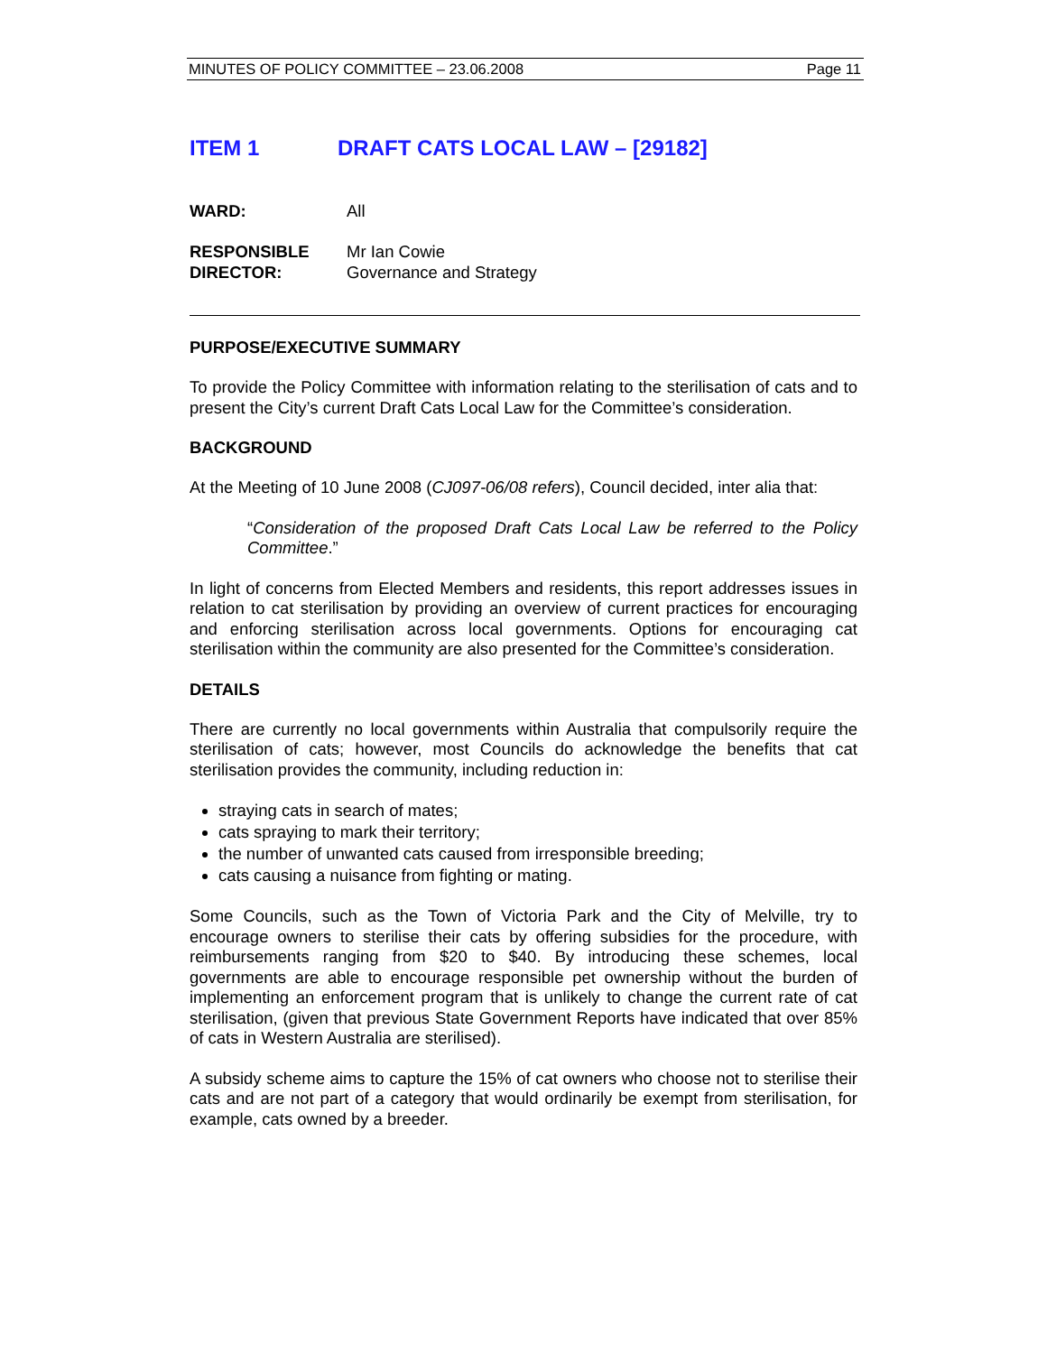MINUTES OF POLICY COMMITTEE – 23.06.2008 Page 11
ITEM 1 DRAFT CATS LOCAL LAW – [29182]
WARD: All
RESPONSIBLE Mr Ian Cowie
DIRECTOR: Governance and Strategy
PURPOSE/EXECUTIVE SUMMARY
To provide the Policy Committee with information relating to the sterilisation of cats and to present the City’s current Draft Cats Local Law for the Committee’s consideration.
BACKGROUND
At the Meeting of 10 June 2008 (CJ097-06/08 refers), Council decided, inter alia that:
“Consideration of the proposed Draft Cats Local Law be referred to the Policy Committee.”
In light of concerns from Elected Members and residents, this report addresses issues in relation to cat sterilisation by providing an overview of current practices for encouraging and enforcing sterilisation across local governments. Options for encouraging cat sterilisation within the community are also presented for the Committee’s consideration.
DETAILS
There are currently no local governments within Australia that compulsorily require the sterilisation of cats; however, most Councils do acknowledge the benefits that cat sterilisation provides the community, including reduction in:
straying cats in search of mates;
cats spraying to mark their territory;
the number of unwanted cats caused from irresponsible breeding;
cats causing a nuisance from fighting or mating.
Some Councils, such as the Town of Victoria Park and the City of Melville, try to encourage owners to sterilise their cats by offering subsidies for the procedure, with reimbursements ranging from $20 to $40. By introducing these schemes, local governments are able to encourage responsible pet ownership without the burden of implementing an enforcement program that is unlikely to change the current rate of cat sterilisation, (given that previous State Government Reports have indicated that over 85% of cats in Western Australia are sterilised).
A subsidy scheme aims to capture the 15% of cat owners who choose not to sterilise their cats and are not part of a category that would ordinarily be exempt from sterilisation, for example, cats owned by a breeder.